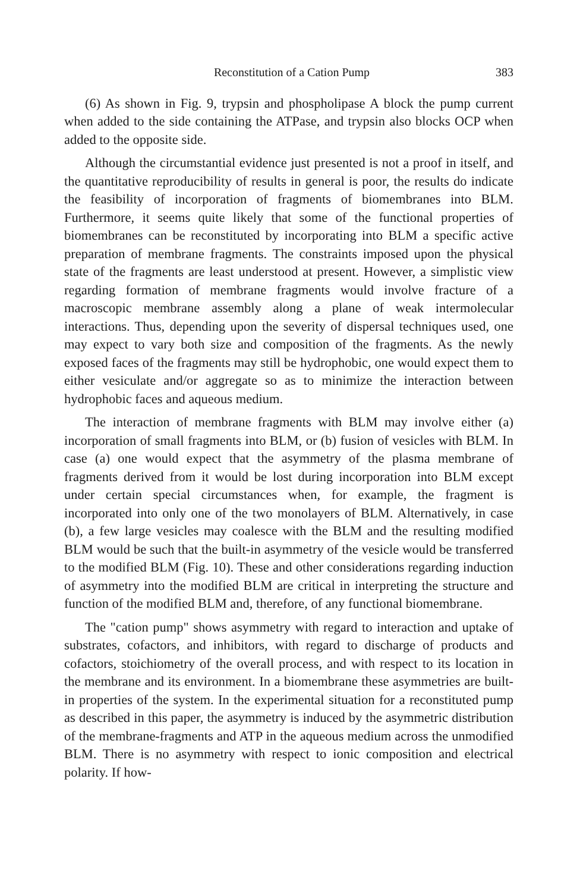Reconstitution of a Cation Pump 383
(6) As shown in Fig. 9, trypsin and phospholipase A block the pump current when added to the side containing the ATPase, and trypsin also blocks OCP when added to the opposite side.
Although the circumstantial evidence just presented is not a proof in itself, and the quantitative reproducibility of results in general is poor, the results do indicate the feasibility of incorporation of fragments of biomembranes into BLM. Furthermore, it seems quite likely that some of the functional properties of biomembranes can be reconstituted by incorporating into BLM a specific active preparation of membrane fragments. The constraints imposed upon the physical state of the fragments are least understood at present. However, a simplistic view regarding formation of membrane fragments would involve fracture of a macroscopic membrane assembly along a plane of weak intermolecular interactions. Thus, depending upon the severity of dispersal techniques used, one may expect to vary both size and composition of the fragments. As the newly exposed faces of the fragments may still be hydrophobic, one would expect them to either vesiculate and/or aggregate so as to minimize the interaction between hydrophobic faces and aqueous medium.
The interaction of membrane fragments with BLM may involve either (a) incorporation of small fragments into BLM, or (b) fusion of vesicles with BLM. In case (a) one would expect that the asymmetry of the plasma membrane of fragments derived from it would be lost during incorporation into BLM except under certain special circumstances when, for example, the fragment is incorporated into only one of the two monolayers of BLM. Alternatively, in case (b), a few large vesicles may coalesce with the BLM and the resulting modified BLM would be such that the built-in asymmetry of the vesicle would be transferred to the modified BLM (Fig. 10). These and other considerations regarding induction of asymmetry into the modified BLM are critical in interpreting the structure and function of the modified BLM and, therefore, of any functional biomembrane.
The "cation pump" shows asymmetry with regard to interaction and uptake of substrates, cofactors, and inhibitors, with regard to discharge of products and cofactors, stoichiometry of the overall process, and with respect to its location in the membrane and its environment. In a biomembrane these asymmetries are built-in properties of the system. In the experimental situation for a reconstituted pump as described in this paper, the asymmetry is induced by the asymmetric distribution of the membrane-fragments and ATP in the aqueous medium across the unmodified BLM. There is no asymmetry with respect to ionic composition and electrical polarity. If how-